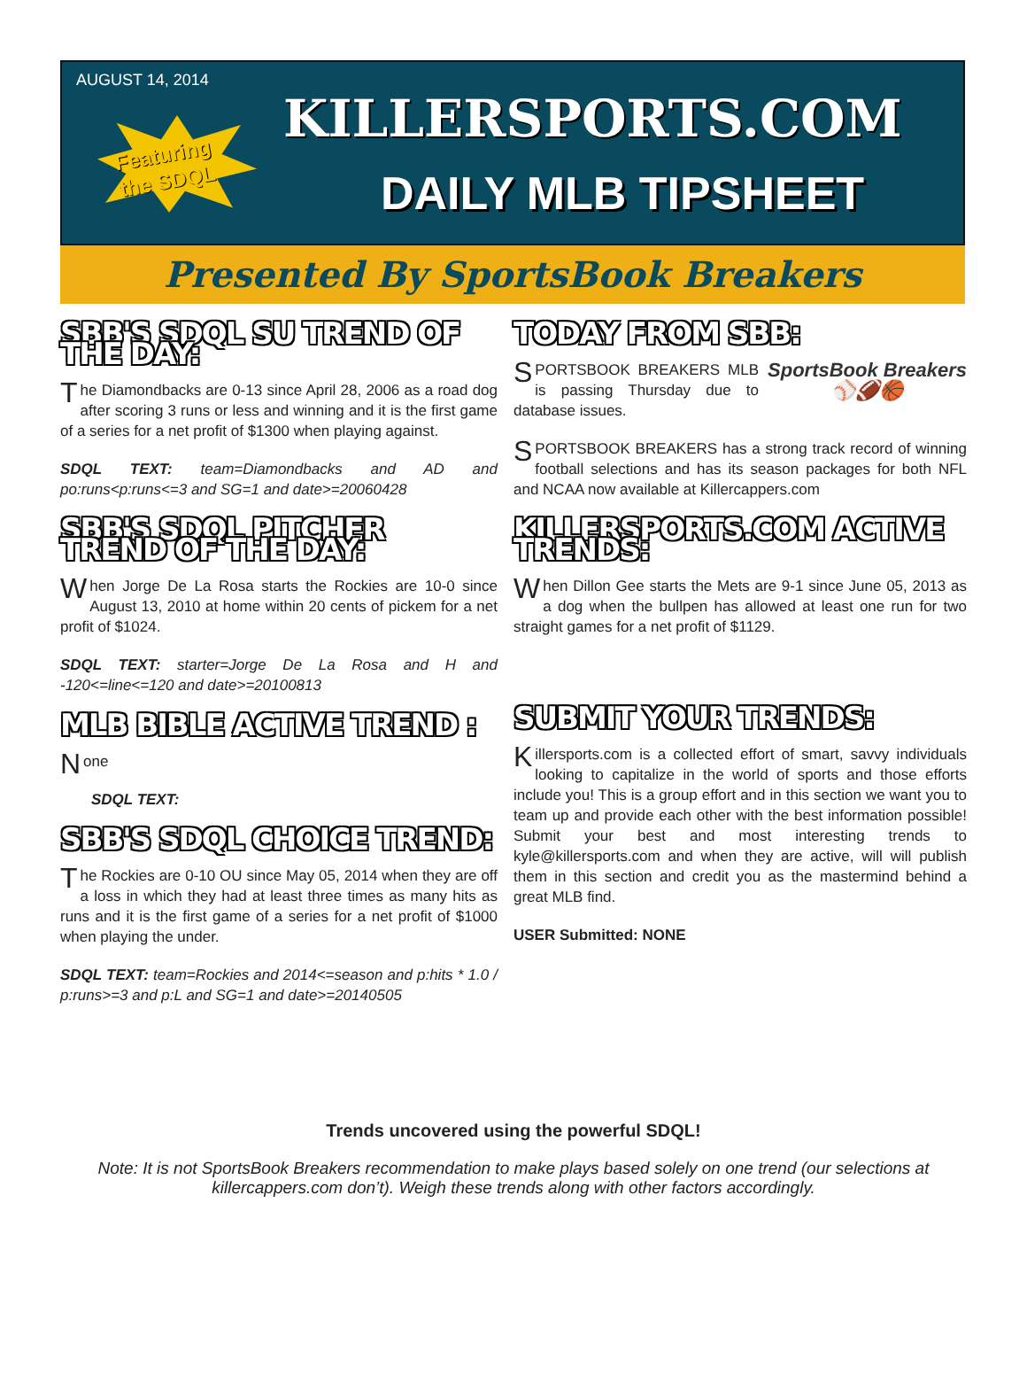AUGUST 14, 2014
Featuring
the SDQL
KILLERSPORTS.COM
DAILY MLB TIPSHEET
Presented By SportsBook Breakers
SBB'S SDQL SU TREND OF THE DAY:
The Diamondbacks are 0-13 since April 28, 2006 as a road dog after scoring 3 runs or less and winning and it is the first game of a series for a net profit of $1300 when playing against.
SDQL TEXT: team=Diamondbacks and AD and po:runs<p:runs<=3 and SG=1 and date>=20060428
SBB'S SDQL PITCHER TREND OF THE DAY:
When Jorge De La Rosa starts the Rockies are 10-0 since August 13, 2010 at home within 20 cents of pickem for a net profit of $1024.
SDQL TEXT: starter=Jorge De La Rosa and H and -120<=line<=120 and date>=20100813
MLB BIBLE ACTIVE TREND :
None
SDQL TEXT:
SBB'S SDQL CHOICE TREND:
The Rockies are 0-10 OU since May 05, 2014 when they are off a loss in which they had at least three times as many hits as runs and it is the first game of a series for a net profit of $1000 when playing the under.
SDQL TEXT: team=Rockies and 2014<=season and p:hits * 1.0 / p:runs>=3 and p:L and SG=1 and date>=20140505
TODAY FROM SBB:
SportsBook Breakers
⚾🏈🏀
SPORTSBOOK BREAKERS MLB is passing Thursday due to database issues.
SPORTSBOOK BREAKERS has a strong track record of winning football selections and has its season packages for both NFL and NCAA now available at Killercappers.com
KILLERSPORTS.COM ACTIVE TRENDS:
When Dillon Gee starts the Mets are 9-1 since June 05, 2013 as a dog when the bullpen has allowed at least one run for two straight games for a net profit of $1129.
SUBMIT YOUR TRENDS:
Killersports.com is a collected effort of smart, savvy individuals looking to capitalize in the world of sports and those efforts include you! This is a group effort and in this section we want you to team up and provide each other with the best information possible! Submit your best and most interesting trends to kyle@killersports.com and when they are active, will will publish them in this section and credit you as the mastermind behind a great MLB find.
USER Submitted: NONE
Trends uncovered using the powerful SDQL!
Note: It is not SportsBook Breakers recommendation to make plays based solely on one trend (our selections at killercappers.com don’t). Weigh these trends along with other factors accordingly.